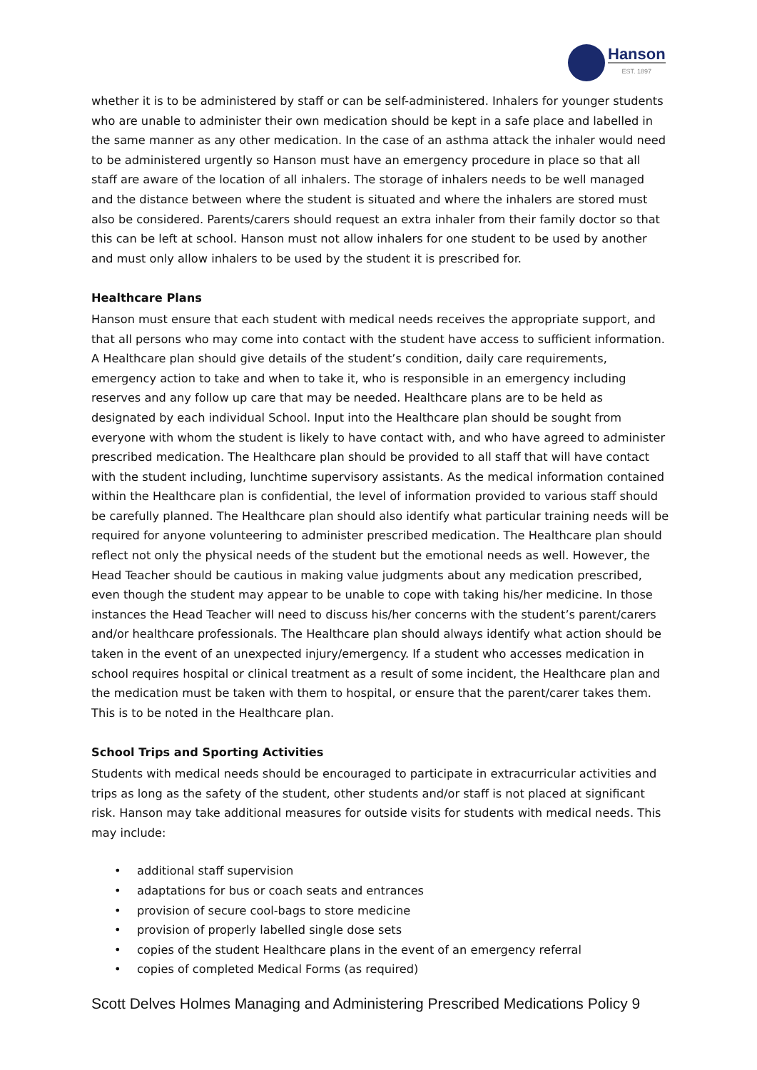Hanson
EST. 1897
whether it is to be administered by staff or can be self-administered. Inhalers for younger students who are unable to administer their own medication should be kept in a safe place and labelled in the same manner as any other medication. In the case of an asthma attack the inhaler would need to be administered urgently so Hanson must have an emergency procedure in place so that all staff are aware of the location of all inhalers. The storage of inhalers needs to be well managed and the distance between where the student is situated and where the inhalers are stored must also be considered. Parents/carers should request an extra inhaler from their family doctor so that this can be left at school. Hanson must not allow inhalers for one student to be used by another and must only allow inhalers to be used by the student it is prescribed for.
Healthcare Plans
Hanson must ensure that each student with medical needs receives the appropriate support, and that all persons who may come into contact with the student have access to sufficient information. A Healthcare plan should give details of the student’s condition, daily care requirements, emergency action to take and when to take it, who is responsible in an emergency including reserves and any follow up care that may be needed. Healthcare plans are to be held as designated by each individual School. Input into the Healthcare plan should be sought from everyone with whom the student is likely to have contact with, and who have agreed to administer prescribed medication. The Healthcare plan should be provided to all staff that will have contact with the student including, lunchtime supervisory assistants. As the medical information contained within the Healthcare plan is confidential, the level of information provided to various staff should be carefully planned. The Healthcare plan should also identify what particular training needs will be required for anyone volunteering to administer prescribed medication. The Healthcare plan should reflect not only the physical needs of the student but the emotional needs as well. However, the Head Teacher should be cautious in making value judgments about any medication prescribed, even though the student may appear to be unable to cope with taking his/her medicine. In those instances the Head Teacher will need to discuss his/her concerns with the student’s parent/carers and/or healthcare professionals. The Healthcare plan should always identify what action should be taken in the event of an unexpected injury/emergency. If a student who accesses medication in school requires hospital or clinical treatment as a result of some incident, the Healthcare plan and the medication must be taken with them to hospital, or ensure that the parent/carer takes them. This is to be noted in the Healthcare plan.
School Trips and Sporting Activities
Students with medical needs should be encouraged to participate in extracurricular activities and trips as long as the safety of the student, other students and/or staff is not placed at significant risk. Hanson may take additional measures for outside visits for students with medical needs. This may include:
• additional staff supervision
• adaptations for bus or coach seats and entrances
• provision of secure cool-bags to store medicine
• provision of properly labelled single dose sets
• copies of the student Healthcare plans in the event of an emergency referral
• copies of completed Medical Forms (as required)
Scott Delves Holmes Managing and Administering Prescribed Medications Policy 9